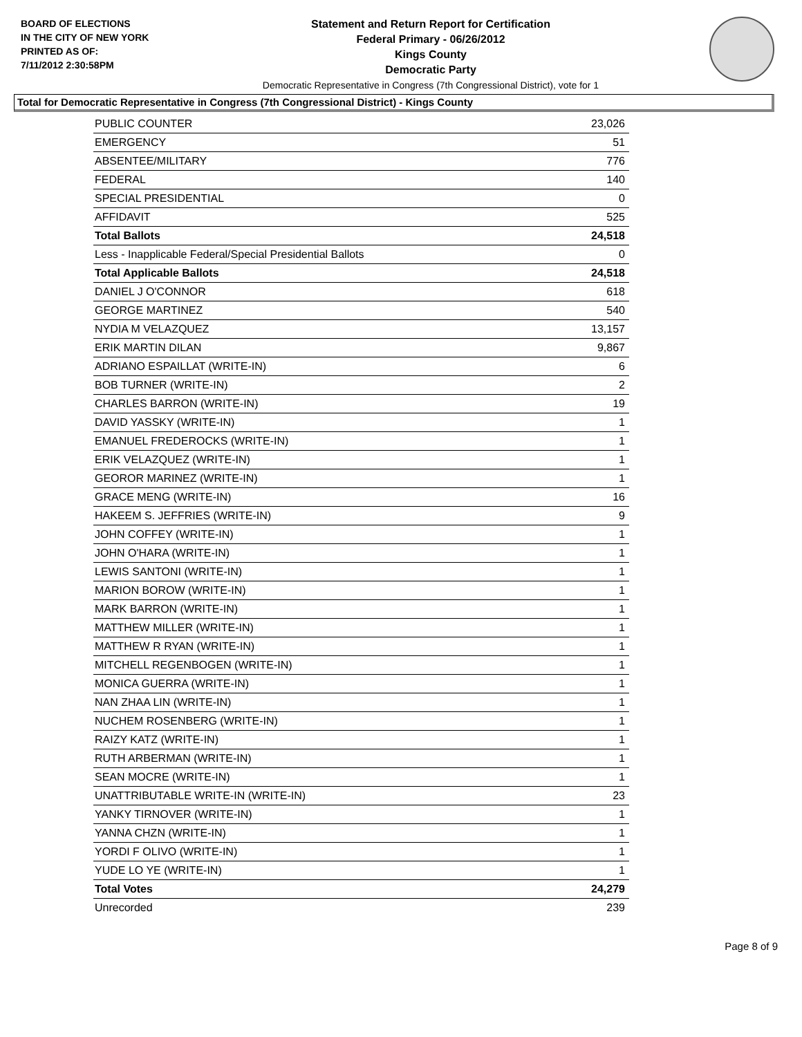BOARD OF ELECTIONS
IN THE CITY OF NEW YORK
PRINTED AS OF:
7/11/2012 2:30:58PM
Statement and Return Report for Certification
Federal Primary - 06/26/2012
Kings County
Democratic Party
Democratic Representative in Congress (7th Congressional District), vote for 1
Total for Democratic Representative in Congress (7th Congressional District) - Kings County
| PUBLIC COUNTER | 23,026 |
| EMERGENCY | 51 |
| ABSENTEE/MILITARY | 776 |
| FEDERAL | 140 |
| SPECIAL PRESIDENTIAL | 0 |
| AFFIDAVIT | 525 |
| Total Ballots | 24,518 |
| Less - Inapplicable Federal/Special Presidential Ballots | 0 |
| Total Applicable Ballots | 24,518 |
| DANIEL J O'CONNOR | 618 |
| GEORGE MARTINEZ | 540 |
| NYDIA M VELAZQUEZ | 13,157 |
| ERIK MARTIN DILAN | 9,867 |
| ADRIANO ESPAILLAT (WRITE-IN) | 6 |
| BOB TURNER (WRITE-IN) | 2 |
| CHARLES BARRON (WRITE-IN) | 19 |
| DAVID YASSKY (WRITE-IN) | 1 |
| EMANUEL FREDEROCKS (WRITE-IN) | 1 |
| ERIK VELAZQUEZ (WRITE-IN) | 1 |
| GEOROR MARINEZ (WRITE-IN) | 1 |
| GRACE MENG (WRITE-IN) | 16 |
| HAKEEM S. JEFFRIES (WRITE-IN) | 9 |
| JOHN COFFEY (WRITE-IN) | 1 |
| JOHN O'HARA (WRITE-IN) | 1 |
| LEWIS SANTONI (WRITE-IN) | 1 |
| MARION BOROW (WRITE-IN) | 1 |
| MARK BARRON (WRITE-IN) | 1 |
| MATTHEW MILLER (WRITE-IN) | 1 |
| MATTHEW R RYAN (WRITE-IN) | 1 |
| MITCHELL REGENBOGEN (WRITE-IN) | 1 |
| MONICA GUERRA (WRITE-IN) | 1 |
| NAN ZHAA LIN (WRITE-IN) | 1 |
| NUCHEM ROSENBERG (WRITE-IN) | 1 |
| RAIZY KATZ (WRITE-IN) | 1 |
| RUTH ARBERMAN (WRITE-IN) | 1 |
| SEAN MOCRE (WRITE-IN) | 1 |
| UNATTRIBUTABLE WRITE-IN (WRITE-IN) | 23 |
| YANKY TIRNOVER (WRITE-IN) | 1 |
| YANNA CHZN (WRITE-IN) | 1 |
| YORDI F OLIVO (WRITE-IN) | 1 |
| YUDE LO YE (WRITE-IN) | 1 |
| Total Votes | 24,279 |
| Unrecorded | 239 |
Page 8 of 9